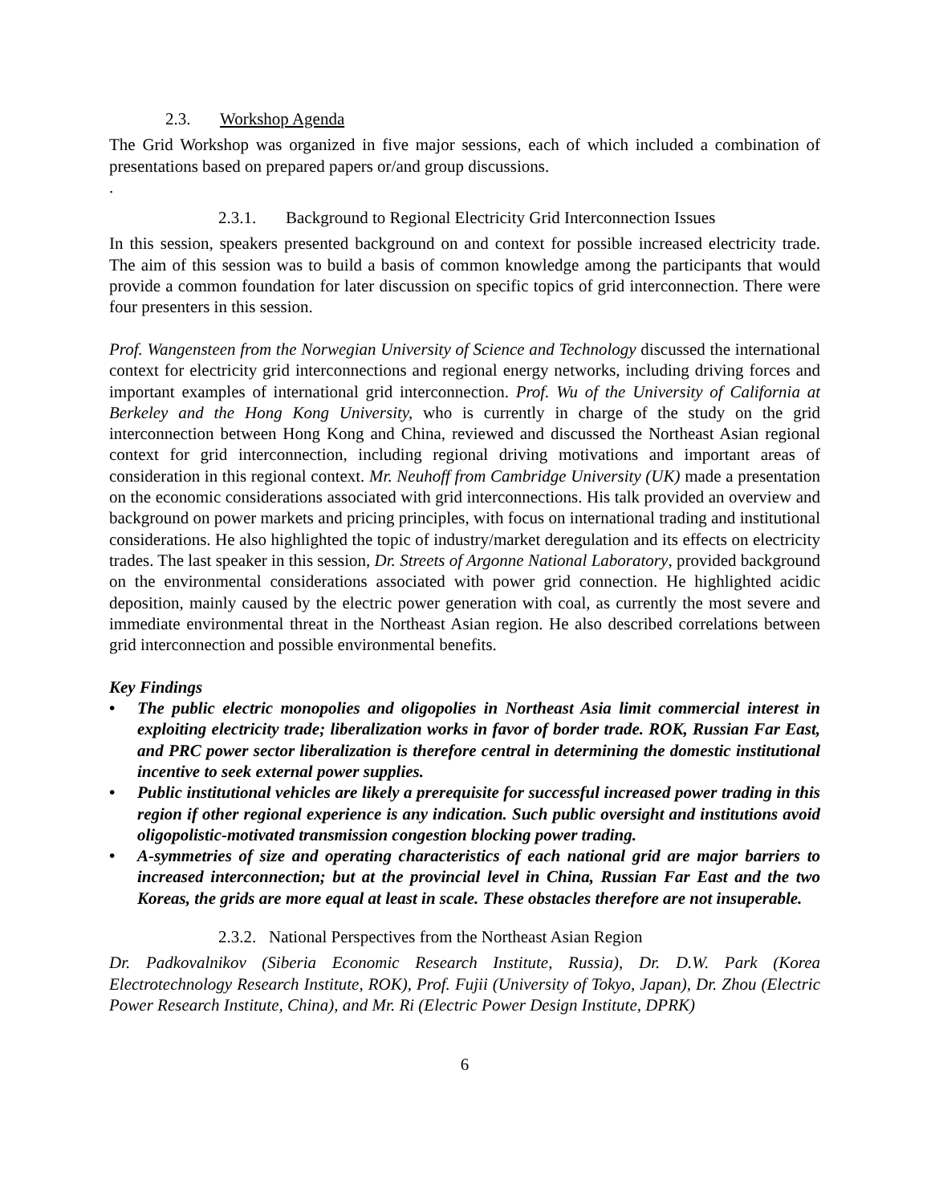2.3. Workshop Agenda
The Grid Workshop was organized in five major sessions, each of which included a combination of presentations based on prepared papers or/and group discussions.
.
2.3.1. Background to Regional Electricity Grid Interconnection Issues
In this session, speakers presented background on and context for possible increased electricity trade. The aim of this session was to build a basis of common knowledge among the participants that would provide a common foundation for later discussion on specific topics of grid interconnection. There were four presenters in this session.
Prof. Wangensteen from the Norwegian University of Science and Technology discussed the international context for electricity grid interconnections and regional energy networks, including driving forces and important examples of international grid interconnection. Prof. Wu of the University of California at Berkeley and the Hong Kong University, who is currently in charge of the study on the grid interconnection between Hong Kong and China, reviewed and discussed the Northeast Asian regional context for grid interconnection, including regional driving motivations and important areas of consideration in this regional context. Mr. Neuhoff from Cambridge University (UK) made a presentation on the economic considerations associated with grid interconnections. His talk provided an overview and background on power markets and pricing principles, with focus on international trading and institutional considerations. He also highlighted the topic of industry/market deregulation and its effects on electricity trades. The last speaker in this session, Dr. Streets of Argonne National Laboratory, provided background on the environmental considerations associated with power grid connection. He highlighted acidic deposition, mainly caused by the electric power generation with coal, as currently the most severe and immediate environmental threat in the Northeast Asian region. He also described correlations between grid interconnection and possible environmental benefits.
Key Findings
• The public electric monopolies and oligopolies in Northeast Asia limit commercial interest in exploiting electricity trade; liberalization works in favor of border trade. ROK, Russian Far East, and PRC power sector liberalization is therefore central in determining the domestic institutional incentive to seek external power supplies.
• Public institutional vehicles are likely a prerequisite for successful increased power trading in this region if other regional experience is any indication. Such public oversight and institutions avoid oligopolistic-motivated transmission congestion blocking power trading.
• A-symmetries of size and operating characteristics of each national grid are major barriers to increased interconnection; but at the provincial level in China, Russian Far East and the two Koreas, the grids are more equal at least in scale. These obstacles therefore are not insuperable.
2.3.2. National Perspectives from the Northeast Asian Region
Dr. Padkovalnikov (Siberia Economic Research Institute, Russia), Dr. D.W. Park (Korea Electrotechnology Research Institute, ROK), Prof. Fujii (University of Tokyo, Japan), Dr. Zhou (Electric Power Research Institute, China), and Mr. Ri (Electric Power Design Institute, DPRK)
6